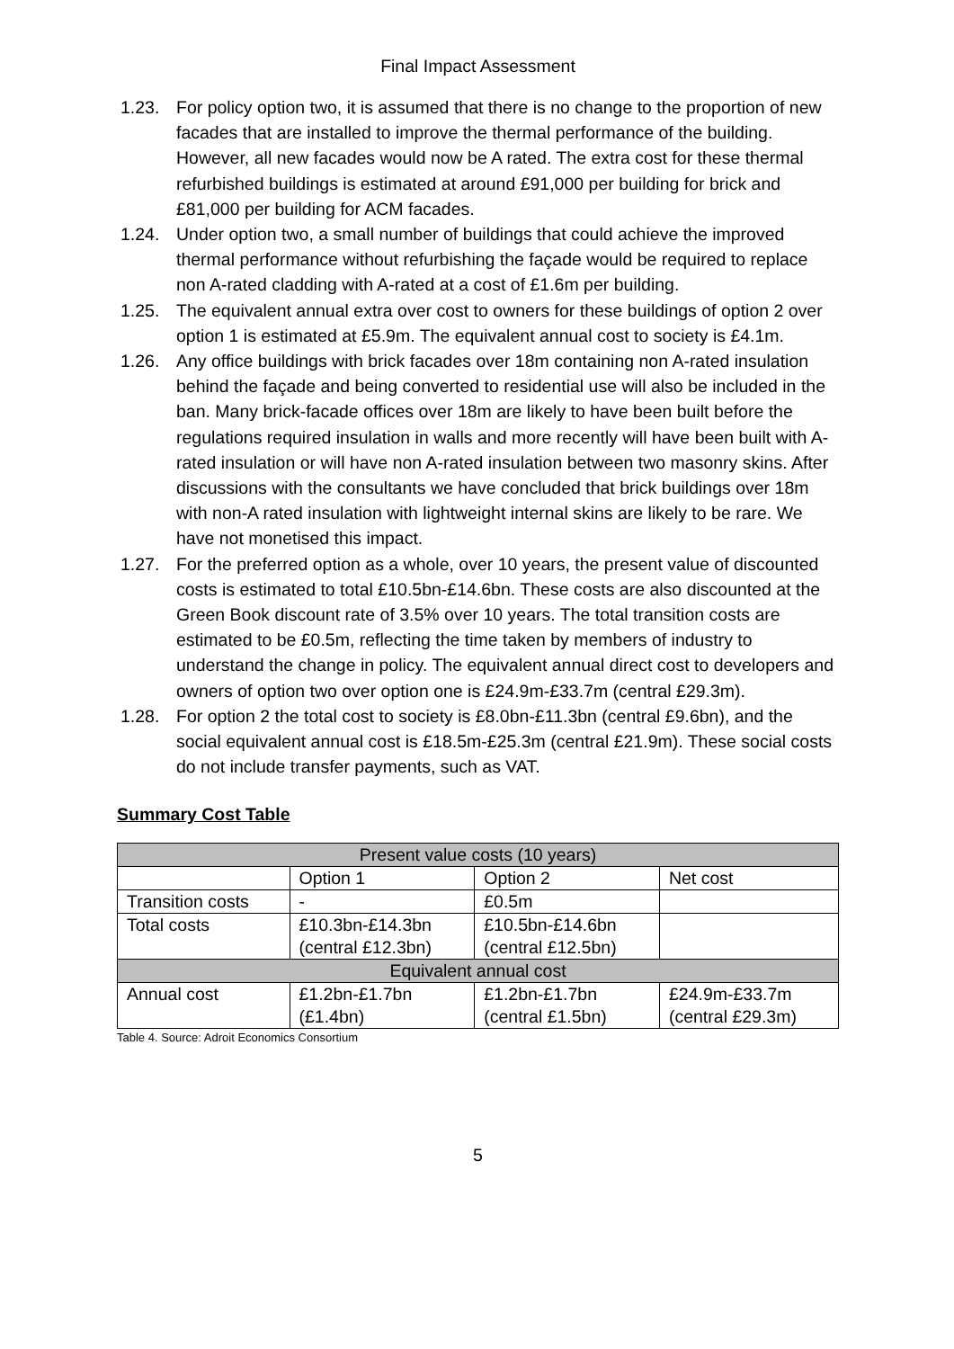Final Impact Assessment
1.23. For policy option two, it is assumed that there is no change to the proportion of new facades that are installed to improve the thermal performance of the building. However, all new facades would now be A rated. The extra cost for these thermal refurbished buildings is estimated at around £91,000 per building for brick and £81,000 per building for ACM facades.
1.24. Under option two, a small number of buildings that could achieve the improved thermal performance without refurbishing the façade would be required to replace non A-rated cladding with A-rated at a cost of £1.6m per building.
1.25. The equivalent annual extra over cost to owners for these buildings of option 2 over option 1 is estimated at £5.9m. The equivalent annual cost to society is £4.1m.
1.26. Any office buildings with brick facades over 18m containing non A-rated insulation behind the façade and being converted to residential use will also be included in the ban. Many brick-facade offices over 18m are likely to have been built before the regulations required insulation in walls and more recently will have been built with A-rated insulation or will have non A-rated insulation between two masonry skins. After discussions with the consultants we have concluded that brick buildings over 18m with non-A rated insulation with lightweight internal skins are likely to be rare. We have not monetised this impact.
1.27. For the preferred option as a whole, over 10 years, the present value of discounted costs is estimated to total £10.5bn-£14.6bn. These costs are also discounted at the Green Book discount rate of 3.5% over 10 years. The total transition costs are estimated to be £0.5m, reflecting the time taken by members of industry to understand the change in policy. The equivalent annual direct cost to developers and owners of option two over option one is £24.9m-£33.7m (central £29.3m).
1.28. For option 2 the total cost to society is £8.0bn-£11.3bn (central £9.6bn), and the social equivalent annual cost is £18.5m-£25.3m (central £21.9m). These social costs do not include transfer payments, such as VAT.
Summary Cost Table
| Present value costs (10 years) | | | |
| --- | --- | --- | --- |
| | Option 1 | Option 2 | Net cost |
| Transition costs | - | £0.5m | |
| Total costs | £10.3bn-£14.3bn (central £12.3bn) | £10.5bn-£14.6bn (central £12.5bn) | |
| Equivalent annual cost | | | |
| Annual cost | £1.2bn-£1.7bn (£1.4bn) | £1.2bn-£1.7bn (central £1.5bn) | £24.9m-£33.7m (central £29.3m) |
Table 4. Source: Adroit Economics Consortium
5